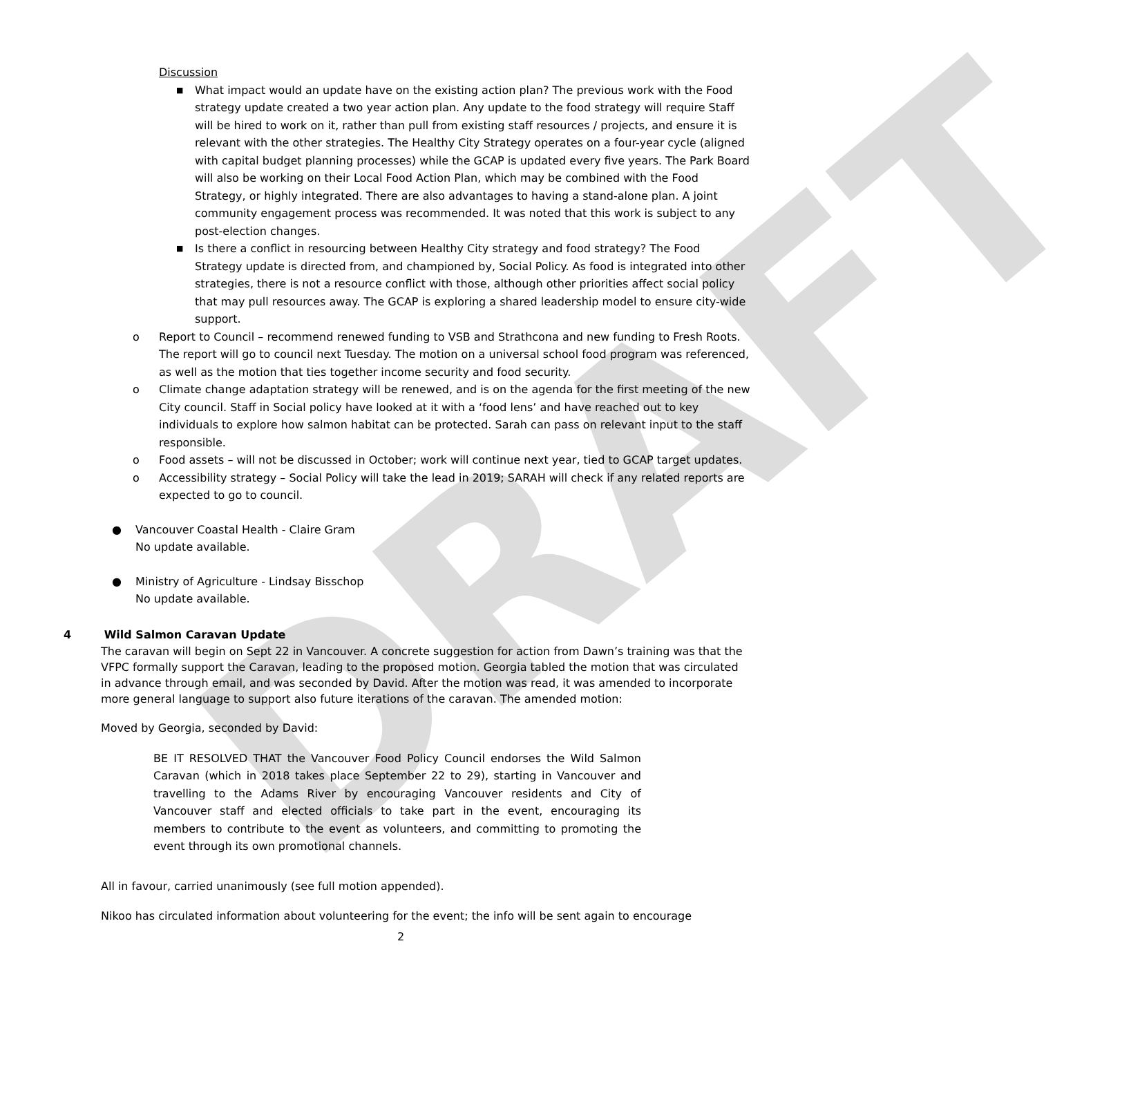DRAFT
Discussion
■ What impact would an update have on the existing action plan? The previous work with the Food strategy update created a two year action plan. Any update to the food strategy will require Staff will be hired to work on it, rather than pull from existing staff resources / projects, and ensure it is relevant with the other strategies. The Healthy City Strategy operates on a four-year cycle (aligned with capital budget planning processes) while the GCAP is updated every five years. The Park Board will also be working on their Local Food Action Plan, which may be combined with the Food Strategy, or highly integrated. There are also advantages to having a stand-alone plan. A joint community engagement process was recommended. It was noted that this work is subject to any post-election changes.
■ Is there a conflict in resourcing between Healthy City strategy and food strategy? The Food Strategy update is directed from, and championed by, Social Policy. As food is integrated into other strategies, there is not a resource conflict with those, although other priorities affect social policy that may pull resources away. The GCAP is exploring a shared leadership model to ensure city-wide support.
o Report to Council – recommend renewed funding to VSB and Strathcona and new funding to Fresh Roots. The report will go to council next Tuesday. The motion on a universal school food program was referenced, as well as the motion that ties together income security and food security.
o Climate change adaptation strategy will be renewed, and is on the agenda for the first meeting of the new City council. Staff in Social policy have looked at it with a ‘food lens’ and have reached out to key individuals to explore how salmon habitat can be protected. Sarah can pass on relevant input to the staff responsible.
o Food assets – will not be discussed in October; work will continue next year, tied to GCAP target updates.
o Accessibility strategy – Social Policy will take the lead in 2019; SARAH will check if any related reports are expected to go to council.
● Vancouver Coastal Health - Claire Gram
No update available.
● Ministry of Agriculture - Lindsay Bisschop
No update available.
4 Wild Salmon Caravan Update
The caravan will begin on Sept 22 in Vancouver. A concrete suggestion for action from Dawn’s training was that the VFPC formally support the Caravan, leading to the proposed motion. Georgia tabled the motion that was circulated in advance through email, and was seconded by David. After the motion was read, it was amended to incorporate more general language to support also future iterations of the caravan. The amended motion:
Moved by Georgia, seconded by David:
BE IT RESOLVED THAT the Vancouver Food Policy Council endorses the Wild Salmon Caravan (which in 2018 takes place September 22 to 29), starting in Vancouver and travelling to the Adams River by encouraging Vancouver residents and City of Vancouver staff and elected officials to take part in the event, encouraging its members to contribute to the event as volunteers, and committing to promoting the event through its own promotional channels.
All in favour, carried unanimously (see full motion appended).
Nikoo has circulated information about volunteering for the event; the info will be sent again to encourage
2